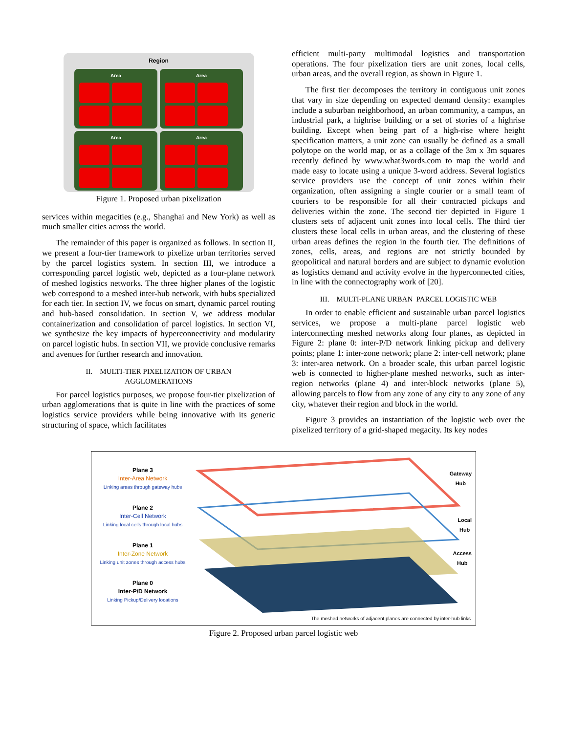Region
Area
Area
Area
Area
Figure 1. Proposed urban pixelization
services within megacities (e.g., Shanghai and New York) as well as much smaller cities across the world.
The remainder of this paper is organized as follows. In section II, we present a four-tier framework to pixelize urban territories served by the parcel logistics system. In section III, we introduce a corresponding parcel logistic web, depicted as a four-plane network of meshed logistics networks. The three higher planes of the logistic web correspond to a meshed inter-hub network, with hubs specialized for each tier. In section IV, we focus on smart, dynamic parcel routing and hub-based consolidation. In section V, we address modular containerization and consolidation of parcel logistics. In section VI, we synthesize the key impacts of hyperconnectivity and modularity on parcel logistic hubs. In section VII, we provide conclusive remarks and avenues for further research and innovation.
II. MULTI-TIER PIXELIZATION OF URBAN
AGGLOMERATIONS
For parcel logistics purposes, we propose four-tier pixelization of urban agglomerations that is quite in line with the practices of some logistics service providers while being innovative with its generic structuring of space, which facilitates
efficient multi-party multimodal logistics and transportation operations. The four pixelization tiers are unit zones, local cells, urban areas, and the overall region, as shown in Figure 1.
The first tier decomposes the territory in contiguous unit zones that vary in size depending on expected demand density: examples include a suburban neighborhood, an urban community, a campus, an industrial park, a highrise building or a set of stories of a highrise building. Except when being part of a high-rise where height specification matters, a unit zone can usually be defined as a small polytope on the world map, or as a collage of the 3m x 3m squares recently defined by www.what3words.com to map the world and made easy to locate using a unique 3-word address. Several logistics service providers use the concept of unit zones within their organization, often assigning a single courier or a small team of couriers to be responsible for all their contracted pickups and deliveries within the zone. The second tier depicted in Figure 1 clusters sets of adjacent unit zones into local cells. The third tier clusters these local cells in urban areas, and the clustering of these urban areas defines the region in the fourth tier. The definitions of zones, cells, areas, and regions are not strictly bounded by geopolitical and natural borders and are subject to dynamic evolution as logistics demand and activity evolve in the hyperconnected cities, in line with the connectography work of [20].
III. MULTI-PLANE URBAN PARCEL LOGISTIC WEB
In order to enable efficient and sustainable urban parcel logistics services, we propose a multi-plane parcel logistic web interconnecting meshed networks along four planes, as depicted in Figure 2: plane 0: inter-P/D network linking pickup and delivery points; plane 1: inter-zone network; plane 2: inter-cell network; plane 3: inter-area network. On a broader scale, this urban parcel logistic web is connected to higher-plane meshed networks, such as inter-region networks (plane 4) and inter-block networks (plane 5), allowing parcels to flow from any zone of any city to any zone of any city, whatever their region and block in the world.
Figure 3 provides an instantiation of the logistic web over the pixelized territory of a grid-shaped megacity. Its key nodes
Plane 3
Inter-Area Network
Linking areas through gateway hubs
Plane 2
Inter-Cell Network
Linking local cells through local hubs
Plane 1
Inter-Zone Network
Linking unit zones through access hubs
Plane 0
Inter-P/D Network
Linking Pickup/Delivery locations
Gateway
Hub
Local
Hub
Access
Hub
The meshed networks of adjacent planes are connected by inter-hub links
Figure 2. Proposed urban parcel logistic web